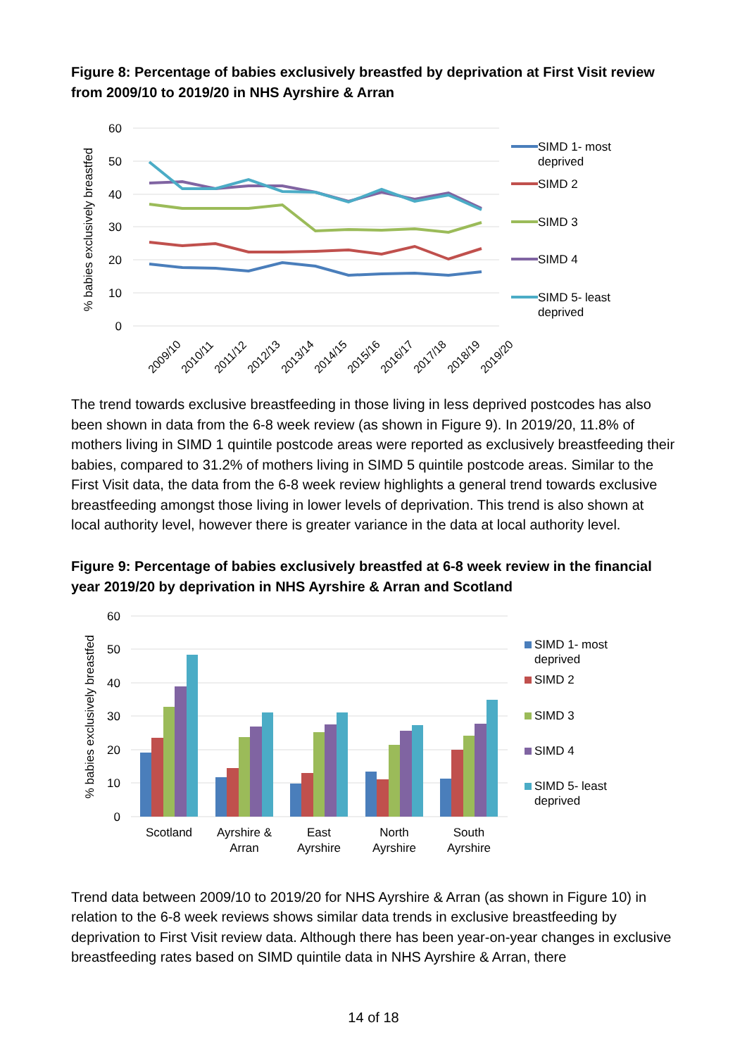Figure 8: Percentage of babies exclusively breastfed by deprivation at First Visit review from 2009/10 to 2019/20 in NHS Ayrshire & Arran
% babies exclusively breastfed
60
50
40
30
20
10
0
2009/10
2010/11
2011/12
2012/13
2013/14
2014/15
2015/16
2016/17
2017/18
2018/19
2019/20
SIMD 1- most
deprived
SIMD 2
SIMD 3
SIMD 4
SIMD 5- least
deprived
The trend towards exclusive breastfeeding in those living in less deprived postcodes has also been shown in data from the 6-8 week review (as shown in Figure 9). In 2019/20, 11.8% of mothers living in SIMD 1 quintile postcode areas were reported as exclusively breastfeeding their babies, compared to 31.2% of mothers living in SIMD 5 quintile postcode areas. Similar to the First Visit data, the data from the 6-8 week review highlights a general trend towards exclusive breastfeeding amongst those living in lower levels of deprivation. This trend is also shown at local authority level, however there is greater variance in the data at local authority level.
Figure 9: Percentage of babies exclusively breastfed at 6-8 week review in the financial year 2019/20 by deprivation in NHS Ayrshire & Arran and Scotland
% babies exclusively breastfed
60
50
40
30
20
10
0
Scotland
Ayrshire &
Arran
East
Ayrshire
North
Ayrshire
South
Ayrshire
SIMD 1- most
deprived
SIMD 2
SIMD 3
SIMD 4
SIMD 5- least
deprived
Trend data between 2009/10 to 2019/20 for NHS Ayrshire & Arran (as shown in Figure 10) in relation to the 6-8 week reviews shows similar data trends in exclusive breastfeeding by deprivation to First Visit review data. Although there has been year-on-year changes in exclusive breastfeeding rates based on SIMD quintile data in NHS Ayrshire & Arran, there
14 of 18